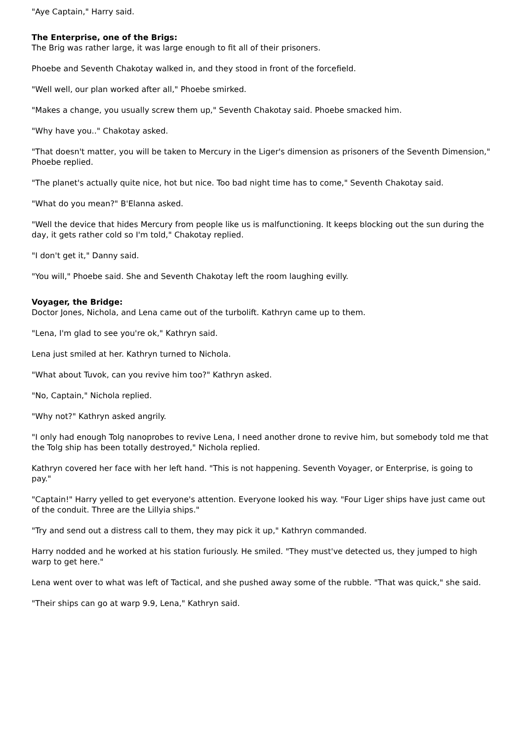"Aye Captain," Harry said.
The Enterprise, one of the Brigs:
The Brig was rather large, it was large enough to fit all of their prisoners.
Phoebe and Seventh Chakotay walked in, and they stood in front of the forcefield.
"Well well, our plan worked after all," Phoebe smirked.
"Makes a change, you usually screw them up," Seventh Chakotay said. Phoebe smacked him.
"Why have you.." Chakotay asked.
"That doesn't matter, you will be taken to Mercury in the Liger's dimension as prisoners of the Seventh Dimension," Phoebe replied.
"The planet's actually quite nice, hot but nice. Too bad night time has to come," Seventh Chakotay said.
"What do you mean?" B'Elanna asked.
"Well the device that hides Mercury from people like us is malfunctioning. It keeps blocking out the sun during the day, it gets rather cold so I'm told," Chakotay replied.
"I don't get it," Danny said.
"You will," Phoebe said. She and Seventh Chakotay left the room laughing evilly.
Voyager, the Bridge:
Doctor Jones, Nichola, and Lena came out of the turbolift. Kathryn came up to them.
"Lena, I'm glad to see you're ok," Kathryn said.
Lena just smiled at her. Kathryn turned to Nichola.
"What about Tuvok, can you revive him too?" Kathryn asked.
"No, Captain," Nichola replied.
"Why not?" Kathryn asked angrily.
"I only had enough Tolg nanoprobes to revive Lena, I need another drone to revive him, but somebody told me that the Tolg ship has been totally destroyed," Nichola replied.
Kathryn covered her face with her left hand. "This is not happening. Seventh Voyager, or Enterprise, is going to pay."
"Captain!" Harry yelled to get everyone's attention. Everyone looked his way. "Four Liger ships have just came out of the conduit. Three are the Lillyia ships."
"Try and send out a distress call to them, they may pick it up," Kathryn commanded.
Harry nodded and he worked at his station furiously. He smiled. "They must've detected us, they jumped to high warp to get here."
Lena went over to what was left of Tactical, and she pushed away some of the rubble. "That was quick," she said.
"Their ships can go at warp 9.9, Lena," Kathryn said.